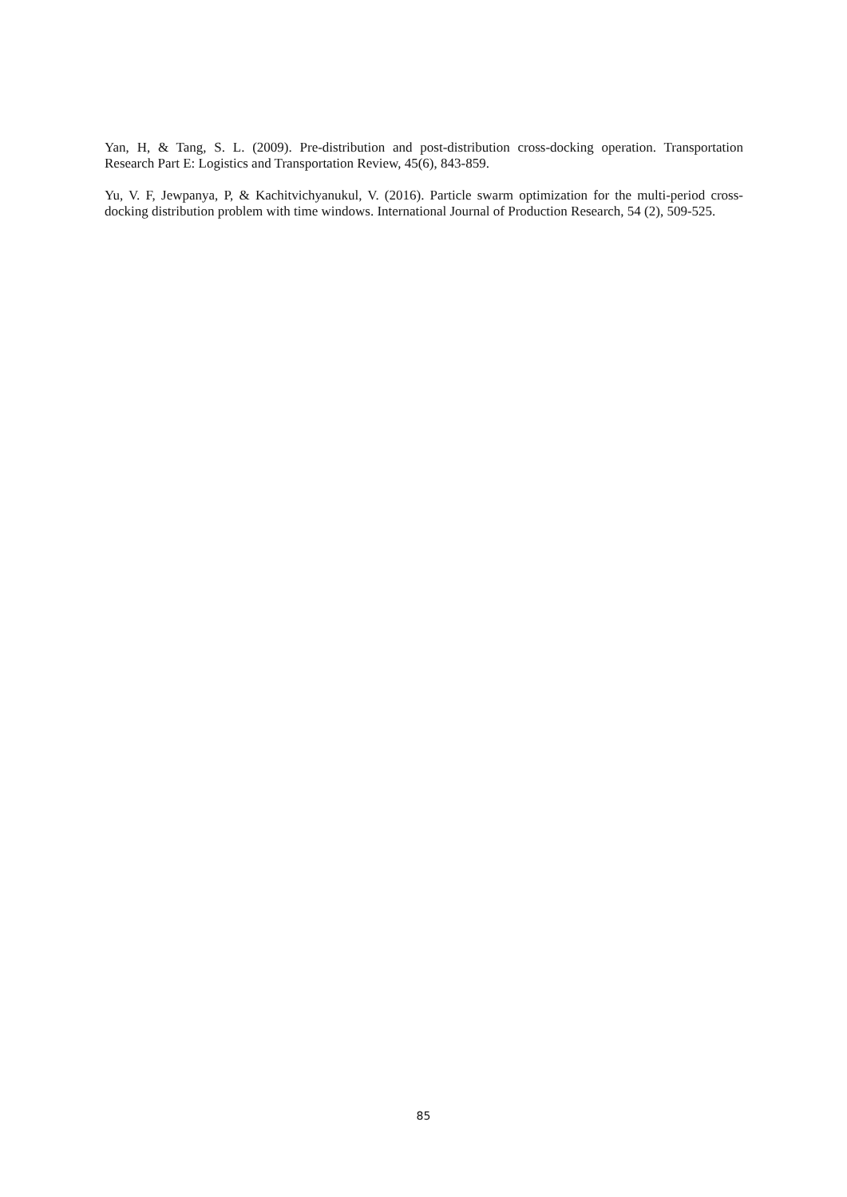Yan, H, & Tang, S. L. (2009). Pre-distribution and post-distribution cross-docking operation. Transportation Research Part E: Logistics and Transportation Review, 45(6), 843-859.
Yu, V. F, Jewpanya, P, & Kachitvichyanukul, V. (2016). Particle swarm optimization for the multi-period cross-docking distribution problem with time windows. International Journal of Production Research, 54 (2), 509-525.
85